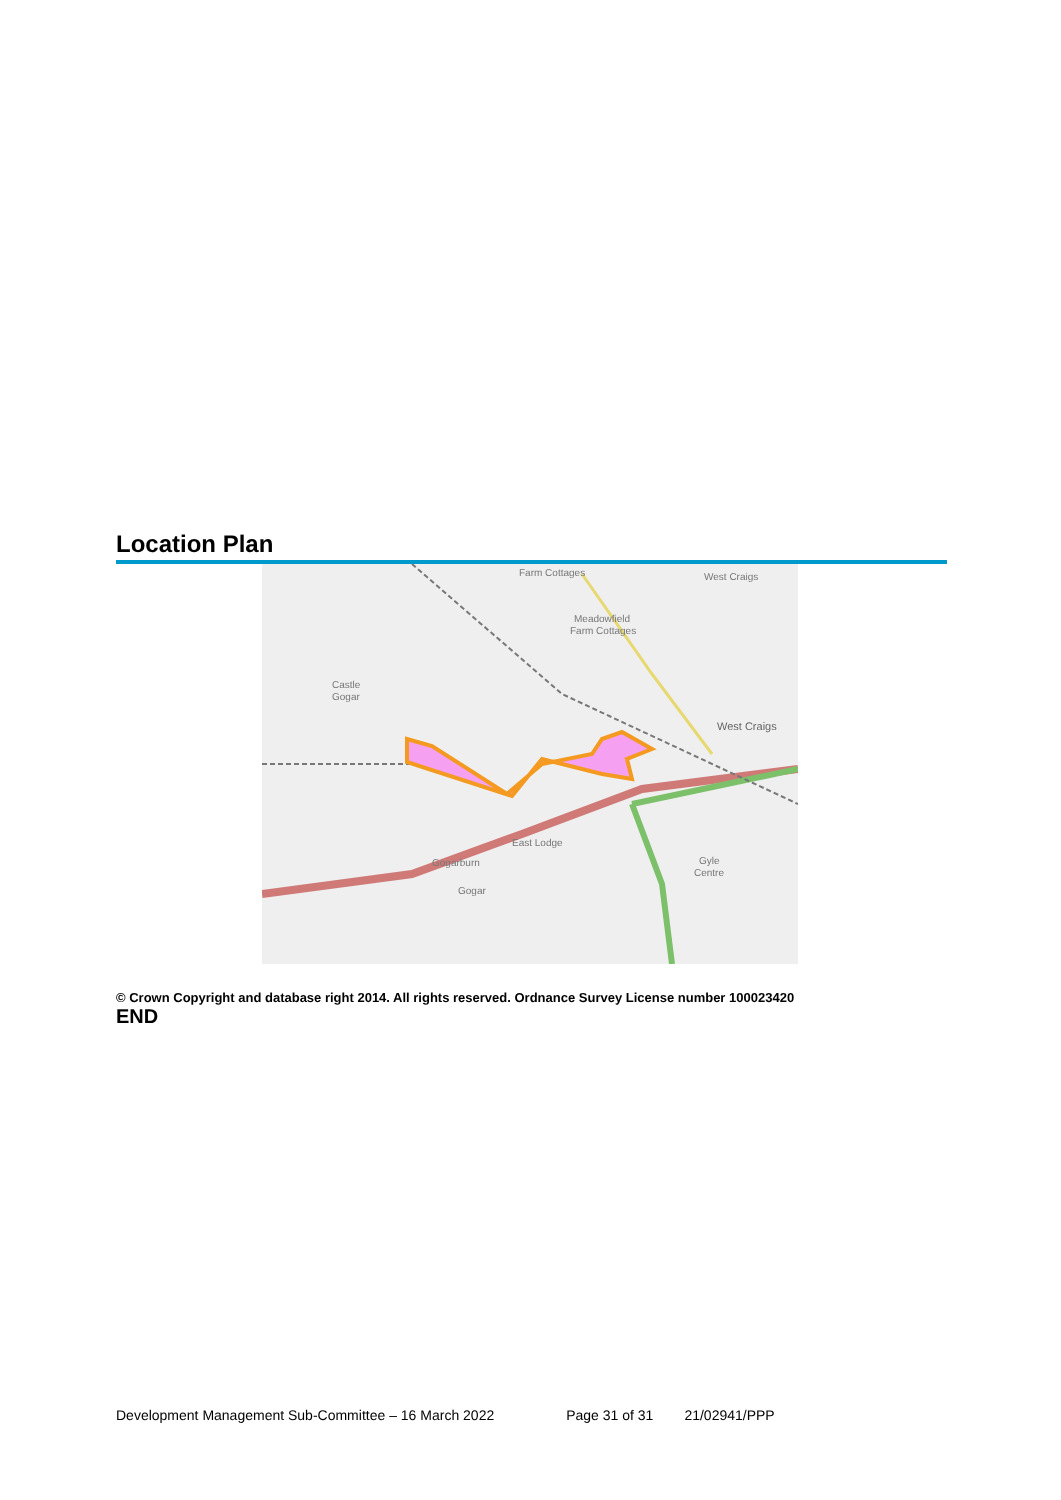Location Plan
Farm Cottages
West Craigs
Meadowfield
Farm Cottages
Castle
Gogar
West Craigs
East Lodge
Gogarburn
Gogar
Gyle
Centre
© Crown Copyright and database right 2014. All rights reserved. Ordnance Survey License number 100023420
END
Development Management Sub-Committee – 16 March 2022 Page 31 of 31 21/02941/PPP